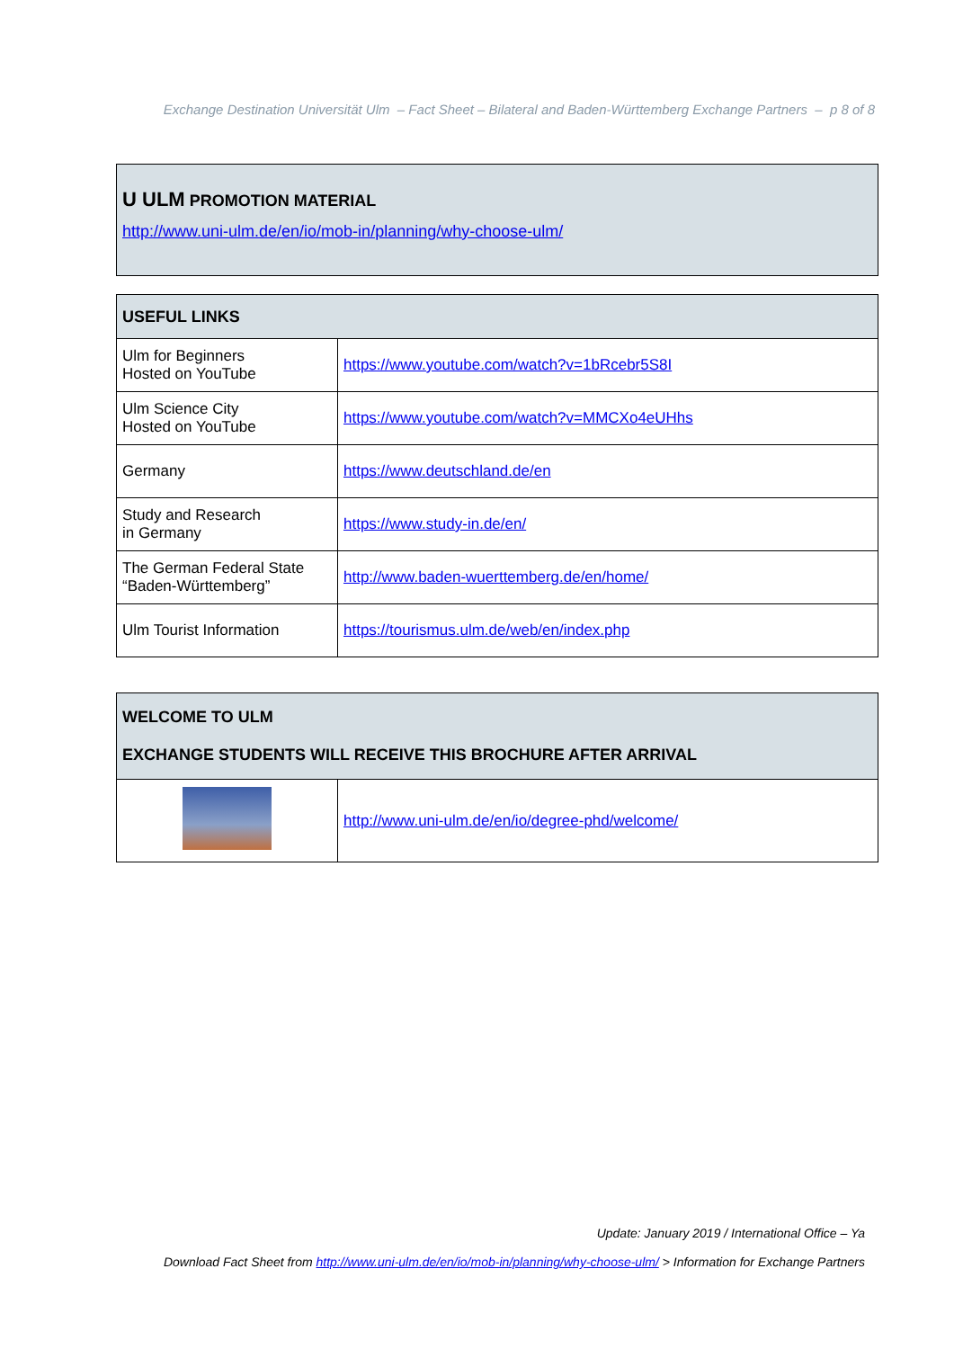Exchange Destination Universität Ulm – Fact Sheet – Bilateral and Baden-Württemberg Exchange Partners – p 8 of 8
U ULM PROMOTION MATERIAL
http://www.uni-ulm.de/en/io/mob-in/planning/why-choose-ulm/
| USEFUL LINKS | |
| --- | --- |
| Ulm for Beginners Hosted on YouTube | https://www.youtube.com/watch?v=1bRcebr5S8I |
| Ulm Science City Hosted on YouTube | https://www.youtube.com/watch?v=MMCXo4eUHhs |
| Germany | https://www.deutschland.de/en |
| Study and Research in Germany | https://www.study-in.de/en/ |
| The German Federal State “Baden-Württemberg” | http://www.baden-wuerttemberg.de/en/home/ |
| Ulm Tourist Information | https://tourismus.ulm.de/web/en/index.php |
| WELCOME TO ULM EXCHANGE STUDENTS WILL RECEIVE THIS BROCHURE AFTER ARRIVAL | |
| --- | --- |
| | http://www.uni-ulm.de/en/io/degree-phd/welcome/ |
Update: January 2019 / International Office – Ya
Download Fact Sheet from http://www.uni-ulm.de/en/io/mob-in/planning/why-choose-ulm/ > Information for Exchange Partners